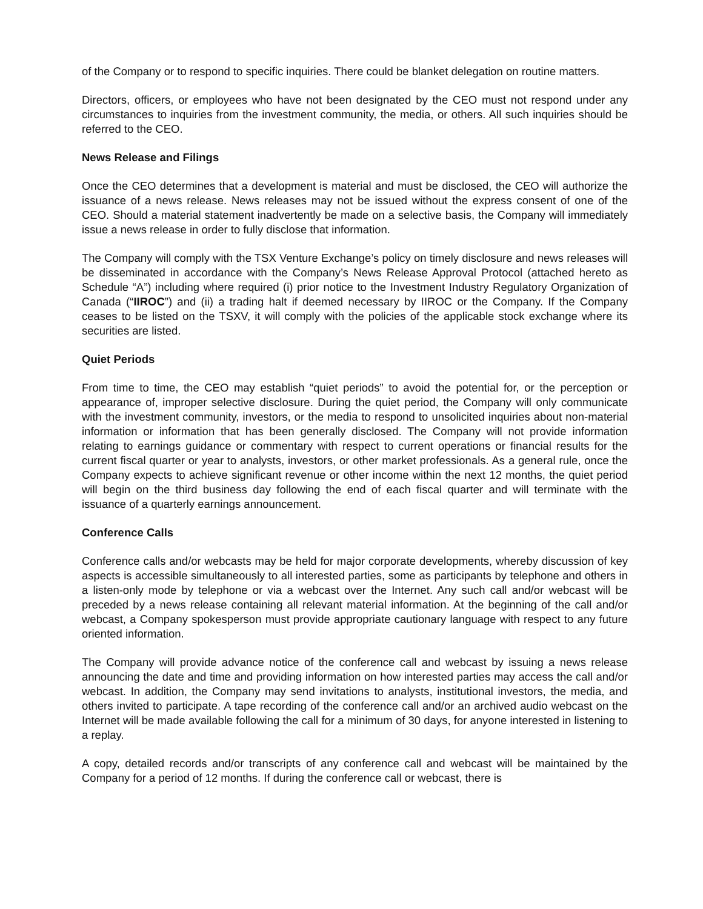of the Company or to respond to specific inquiries. There could be blanket delegation on routine matters.
Directors, officers, or employees who have not been designated by the CEO must not respond under any circumstances to inquiries from the investment community, the media, or others. All such inquiries should be referred to the CEO.
News Release and Filings
Once the CEO determines that a development is material and must be disclosed, the CEO will authorize the issuance of a news release. News releases may not be issued without the express consent of one of the CEO. Should a material statement inadvertently be made on a selective basis, the Company will immediately issue a news release in order to fully disclose that information.
The Company will comply with the TSX Venture Exchange’s policy on timely disclosure and news releases will be disseminated in accordance with the Company’s News Release Approval Protocol (attached hereto as Schedule “A”) including where required (i) prior notice to the Investment Industry Regulatory Organization of Canada (“IIROC”) and (ii) a trading halt if deemed necessary by IIROC or the Company. If the Company ceases to be listed on the TSXV, it will comply with the policies of the applicable stock exchange where its securities are listed.
Quiet Periods
From time to time, the CEO may establish “quiet periods” to avoid the potential for, or the perception or appearance of, improper selective disclosure. During the quiet period, the Company will only communicate with the investment community, investors, or the media to respond to unsolicited inquiries about non-material information or information that has been generally disclosed. The Company will not provide information relating to earnings guidance or commentary with respect to current operations or financial results for the current fiscal quarter or year to analysts, investors, or other market professionals. As a general rule, once the Company expects to achieve significant revenue or other income within the next 12 months, the quiet period will begin on the third business day following the end of each fiscal quarter and will terminate with the issuance of a quarterly earnings announcement.
Conference Calls
Conference calls and/or webcasts may be held for major corporate developments, whereby discussion of key aspects is accessible simultaneously to all interested parties, some as participants by telephone and others in a listen-only mode by telephone or via a webcast over the Internet. Any such call and/or webcast will be preceded by a news release containing all relevant material information. At the beginning of the call and/or webcast, a Company spokesperson must provide appropriate cautionary language with respect to any future oriented information.
The Company will provide advance notice of the conference call and webcast by issuing a news release announcing the date and time and providing information on how interested parties may access the call and/or webcast. In addition, the Company may send invitations to analysts, institutional investors, the media, and others invited to participate. A tape recording of the conference call and/or an archived audio webcast on the Internet will be made available following the call for a minimum of 30 days, for anyone interested in listening to a replay.
A copy, detailed records and/or transcripts of any conference call and webcast will be maintained by the Company for a period of 12 months. If during the conference call or webcast, there is